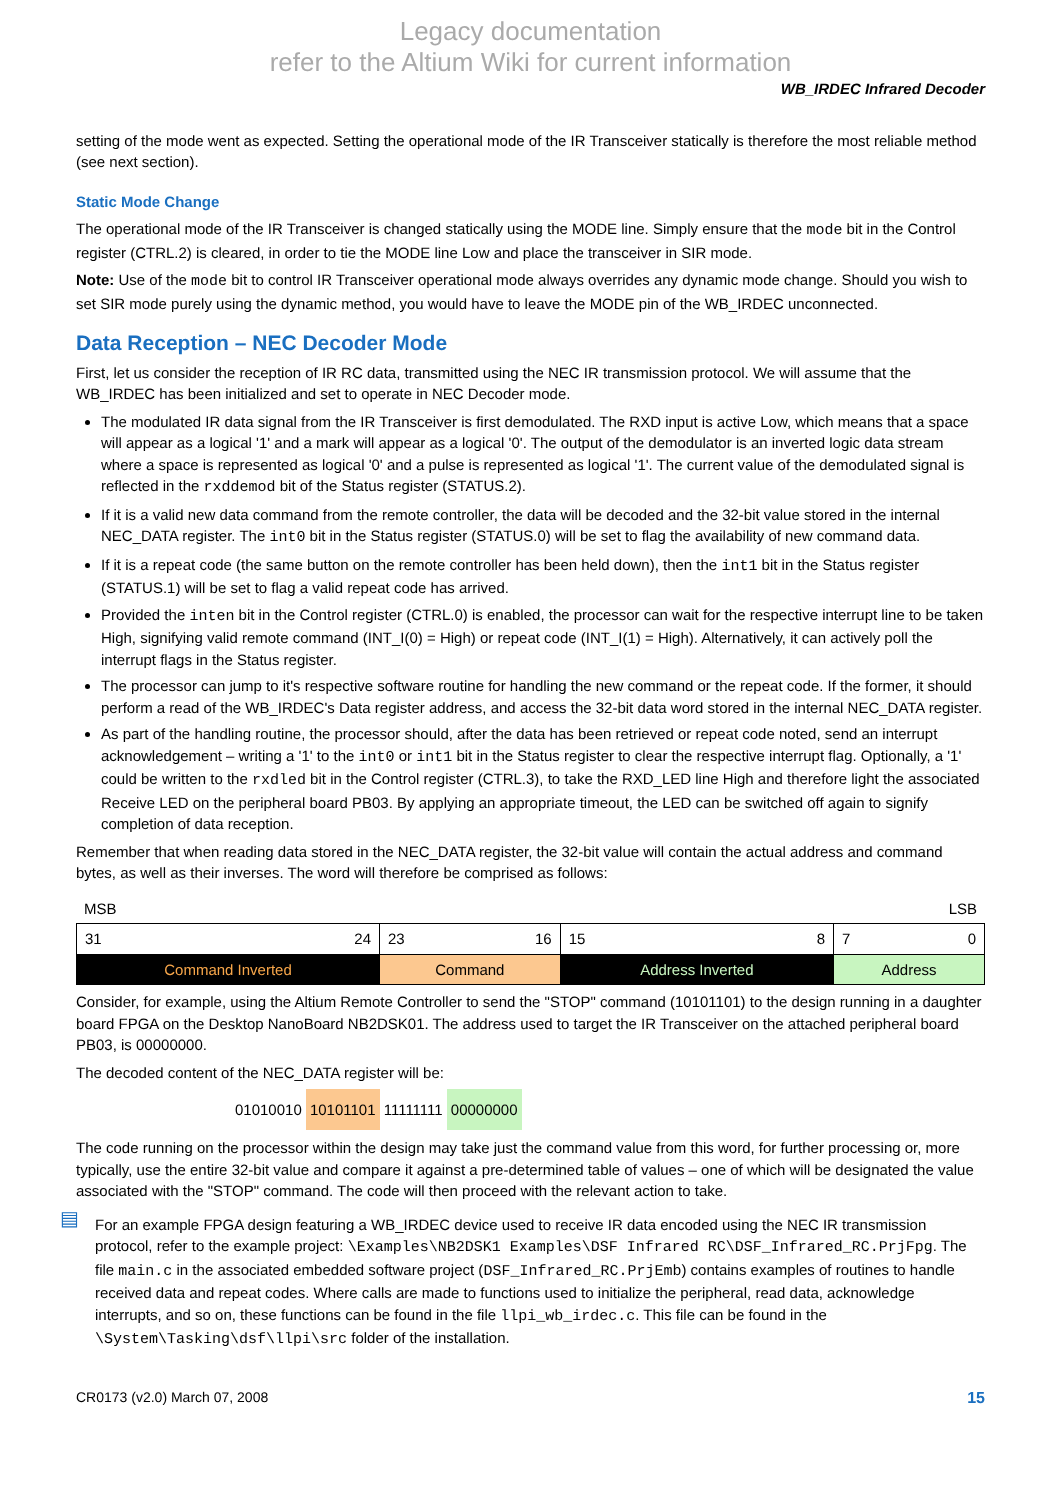Legacy documentation
refer to the Altium Wiki for current information
WB_IRDEC Infrared Decoder
setting of the mode went as expected. Setting the operational mode of the IR Transceiver statically is therefore the most reliable method (see next section).
Static Mode Change
The operational mode of the IR Transceiver is changed statically using the MODE line. Simply ensure that the mode bit in the Control register (CTRL.2) is cleared, in order to tie the MODE line Low and place the transceiver in SIR mode.
Note: Use of the mode bit to control IR Transceiver operational mode always overrides any dynamic mode change. Should you wish to set SIR mode purely using the dynamic method, you would have to leave the MODE pin of the WB_IRDEC unconnected.
Data Reception – NEC Decoder Mode
First, let us consider the reception of IR RC data, transmitted using the NEC IR transmission protocol. We will assume that the WB_IRDEC has been initialized and set to operate in NEC Decoder mode.
The modulated IR data signal from the IR Transceiver is first demodulated. The RXD input is active Low, which means that a space will appear as a logical '1' and a mark will appear as a logical '0'. The output of the demodulator is an inverted logic data stream where a space is represented as logical '0' and a pulse is represented as logical '1'. The current value of the demodulated signal is reflected in the rxddemod bit of the Status register (STATUS.2).
If it is a valid new data command from the remote controller, the data will be decoded and the 32-bit value stored in the internal NEC_DATA register. The int0 bit in the Status register (STATUS.0) will be set to flag the availability of new command data.
If it is a repeat code (the same button on the remote controller has been held down), then the int1 bit in the Status register (STATUS.1) will be set to flag a valid repeat code has arrived.
Provided the inten bit in the Control register (CTRL.0) is enabled, the processor can wait for the respective interrupt line to be taken High, signifying valid remote command (INT_I(0) = High) or repeat code (INT_I(1) = High). Alternatively, it can actively poll the interrupt flags in the Status register.
The processor can jump to it's respective software routine for handling the new command or the repeat code. If the former, it should perform a read of the WB_IRDEC's Data register address, and access the 32-bit data word stored in the internal NEC_DATA register.
As part of the handling routine, the processor should, after the data has been retrieved or repeat code noted, send an interrupt acknowledgement – writing a '1' to the int0 or int1 bit in the Status register to clear the respective interrupt flag. Optionally, a '1' could be written to the rxdled bit in the Control register (CTRL.3), to take the RXD_LED line High and therefore light the associated Receive LED on the peripheral board PB03. By applying an appropriate timeout, the LED can be switched off again to signify completion of data reception.
Remember that when reading data stored in the NEC_DATA register, the 32-bit value will contain the actual address and command bytes, as well as their inverses. The word will therefore be comprised as follows:
MSB LSB
| 31 24 | 23 16 | 15 8 | 7 0 |
| Command Inverted | Command | Address Inverted | Address |
Consider, for example, using the Altium Remote Controller to send the "STOP" command (10101101) to the design running in a daughter board FPGA on the Desktop NanoBoard NB2DSK01. The address used to target the IR Transceiver on the attached peripheral board PB03, is 00000000.
The decoded content of the NEC_DATA register will be:
01010010 10101101 11111111 00000000
The code running on the processor within the design may take just the command value from this word, for further processing or, more typically, use the entire 32-bit value and compare it against a pre-determined table of values – one of which will be designated the value associated with the "STOP" command. The code will then proceed with the relevant action to take.
▤
For an example FPGA design featuring a WB_IRDEC device used to receive IR data encoded using the NEC IR transmission protocol, refer to the example project: \Examples\NB2DSK1 Examples\DSF Infrared RC\DSF_Infrared_RC.PrjFpg. The file main.c in the associated embedded software project (DSF_Infrared_RC.PrjEmb) contains examples of routines to handle received data and repeat codes. Where calls are made to functions used to initialize the peripheral, read data, acknowledge interrupts, and so on, these functions can be found in the file llpi_wb_irdec.c. This file can be found in the \System\Tasking\dsf\llpi\src folder of the installation.
CR0173 (v2.0) March 07, 2008 15